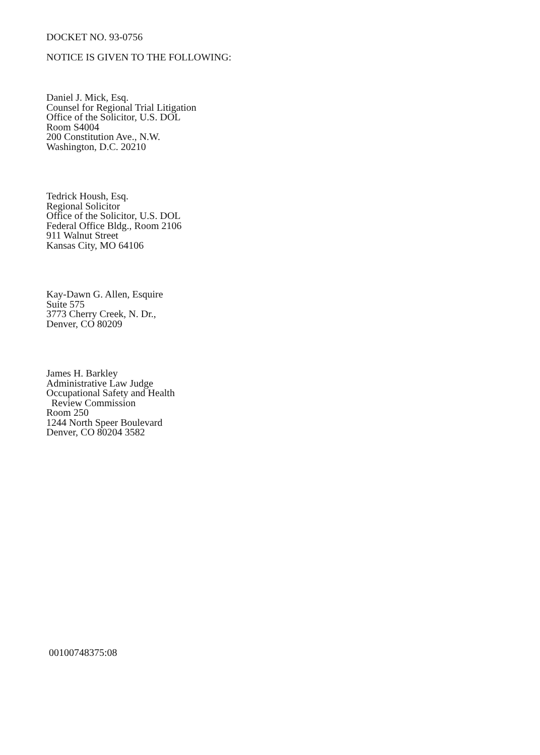DOCKET NO. 93-0756
NOTICE IS GIVEN TO THE FOLLOWING:
Daniel J. Mick, Esq.
Counsel for Regional Trial Litigation
Office of the Solicitor, U.S. DOL
Room S4004
200 Constitution Ave., N.W.
Washington, D.C. 20210
Tedrick Housh, Esq.
Regional Solicitor
Office of the Solicitor, U.S. DOL
Federal Office Bldg., Room 2106
911 Walnut Street
Kansas City, MO 64106
Kay-Dawn G. Allen, Esquire
Suite 575
3773 Cherry Creek, N. Dr.,
Denver, CO 80209
James H. Barkley
Administrative Law Judge
Occupational Safety and Health
Review Commission
Room 250
1244 North Speer Boulevard
Denver, CO 80204 3582
00100748375:08